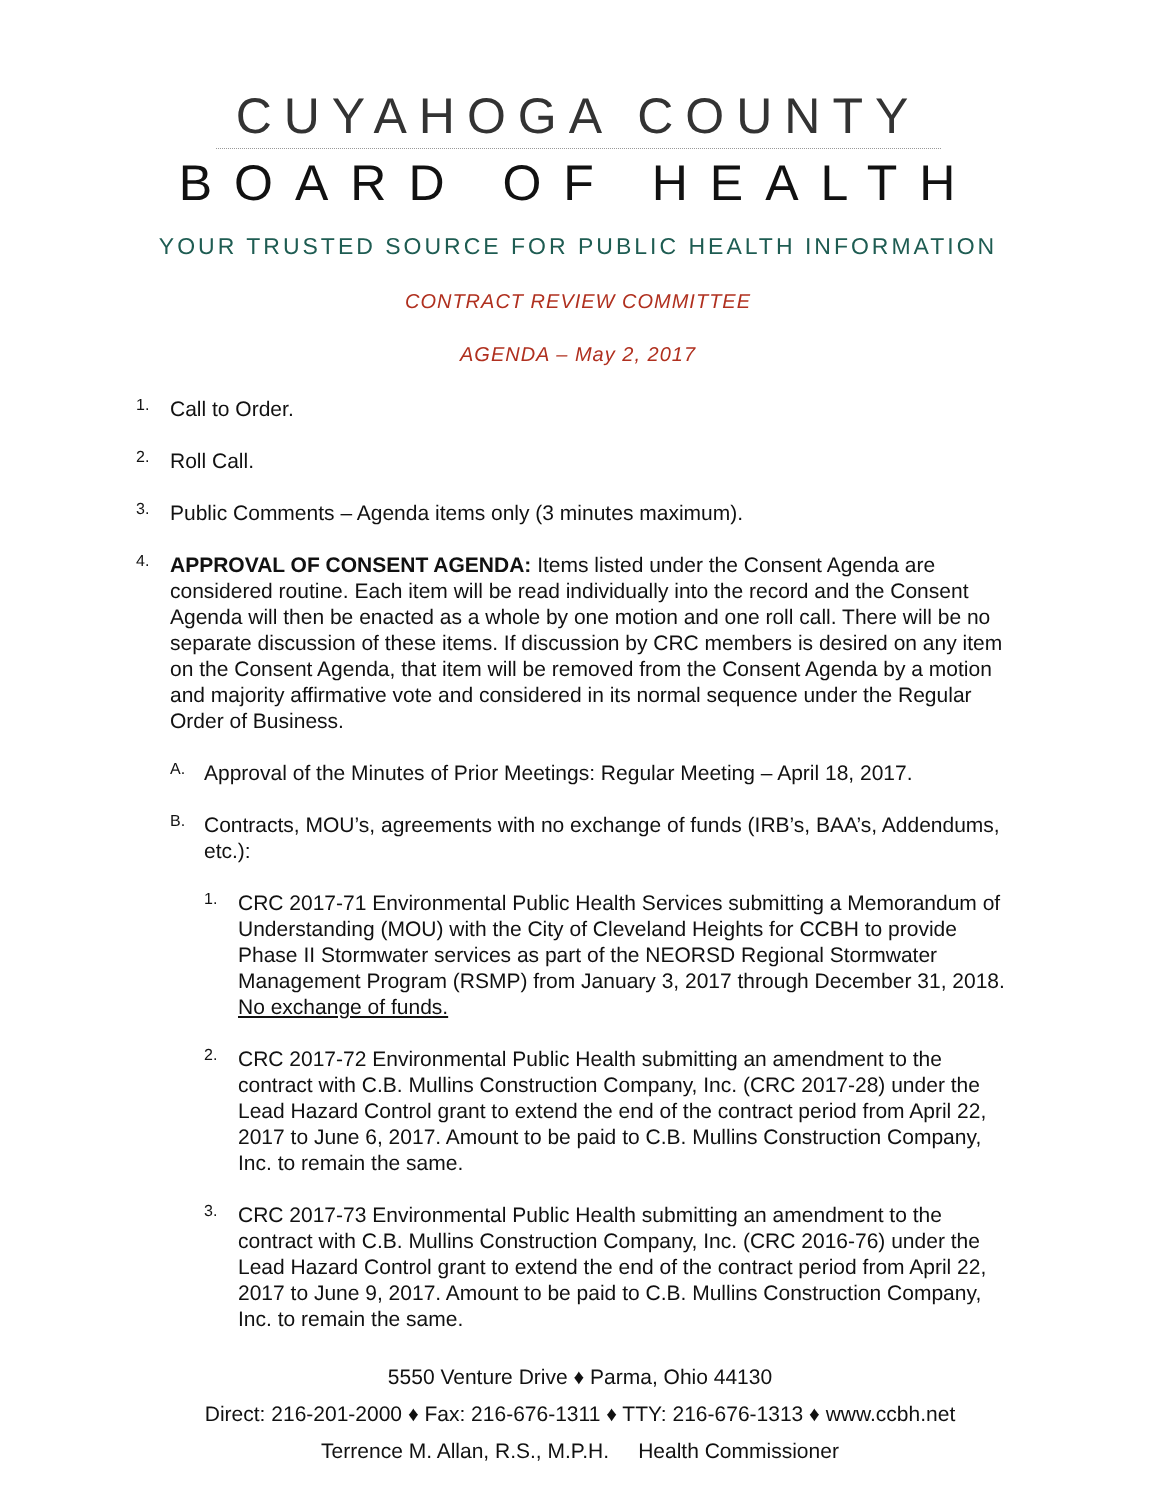CUYAHOGA COUNTY
BOARD OF HEALTH
YOUR TRUSTED SOURCE FOR PUBLIC HEALTH INFORMATION
CONTRACT REVIEW COMMITTEE
AGENDA – May 2, 2017
1.
Call to Order.
2.
Roll Call.
3.
Public Comments – Agenda items only (3 minutes maximum).
4.
APPROVAL OF CONSENT AGENDA: Items listed under the Consent Agenda are considered routine. Each item will be read individually into the record and the Consent Agenda will then be enacted as a whole by one motion and one roll call. There will be no separate discussion of these items. If discussion by CRC members is desired on any item on the Consent Agenda, that item will be removed from the Consent Agenda by a motion and majority affirmative vote and considered in its normal sequence under the Regular Order of Business.
A.
Approval of the Minutes of Prior Meetings: Regular Meeting – April 18, 2017.
B.
Contracts, MOU’s, agreements with no exchange of funds (IRB’s, BAA’s, Addendums, etc.):
1.
CRC 2017-71 Environmental Public Health Services submitting a Memorandum of Understanding (MOU) with the City of Cleveland Heights for CCBH to provide Phase II Stormwater services as part of the NEORSD Regional Stormwater Management Program (RSMP) from January 3, 2017 through December 31, 2018. No exchange of funds.
2.
CRC 2017-72 Environmental Public Health submitting an amendment to the contract with C.B. Mullins Construction Company, Inc. (CRC 2017-28) under the Lead Hazard Control grant to extend the end of the contract period from April 22, 2017 to June 6, 2017. Amount to be paid to C.B. Mullins Construction Company, Inc. to remain the same.
3.
CRC 2017-73 Environmental Public Health submitting an amendment to the contract with C.B. Mullins Construction Company, Inc. (CRC 2016-76) under the Lead Hazard Control grant to extend the end of the contract period from April 22, 2017 to June 9, 2017. Amount to be paid to C.B. Mullins Construction Company, Inc. to remain the same.
5550 Venture Drive ♦ Parma, Ohio 44130
Direct: 216-201-2000 ♦ Fax: 216-676-1311 ♦ TTY: 216-676-1313 ♦ www.ccbh.net
Terrence M. Allan, R.S., M.P.H. Health Commissioner